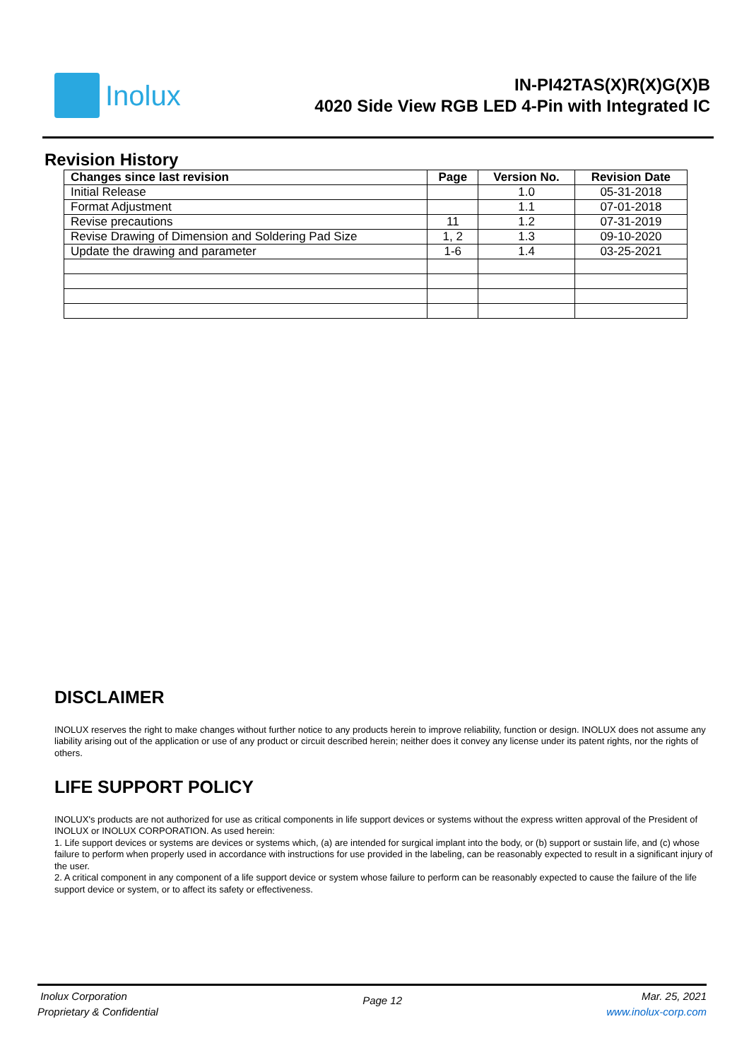Inolux
IN-PI42TAS(X)R(X)G(X)B
4020 Side View RGB LED 4-Pin with Integrated IC
Revision History
| Changes since last revision | Page | Version No. | Revision Date |
| --- | --- | --- | --- |
| Initial Release | | 1.0 | 05-31-2018 |
| Format Adjustment | | 1.1 | 07-01-2018 |
| Revise precautions | 11 | 1.2 | 07-31-2019 |
| Revise Drawing of Dimension and Soldering Pad Size | 1, 2 | 1.3 | 09-10-2020 |
| Update the drawing and parameter | 1-6 | 1.4 | 03-25-2021 |
DISCLAIMER
INOLUX reserves the right to make changes without further notice to any products herein to improve reliability, function or design. INOLUX does not assume any liability arising out of the application or use of any product or circuit described herein; neither does it convey any license under its patent rights, nor the rights of others.
LIFE SUPPORT POLICY
INOLUX's products are not authorized for use as critical components in life support devices or systems without the express written approval of the President of INOLUX or INOLUX CORPORATION. As used herein:
1. Life support devices or systems are devices or systems which, (a) are intended for surgical implant into the body, or (b) support or sustain life, and (c) whose failure to perform when properly used in accordance with instructions for use provided in the labeling, can be reasonably expected to result in a significant injury of the user.
2. A critical component in any component of a life support device or system whose failure to perform can be reasonably expected to cause the failure of the life support device or system, or to affect its safety or effectiveness.
Inolux Corporation
Proprietary & Confidential
Page 12
Mar. 25, 2021
www.inolux-corp.com